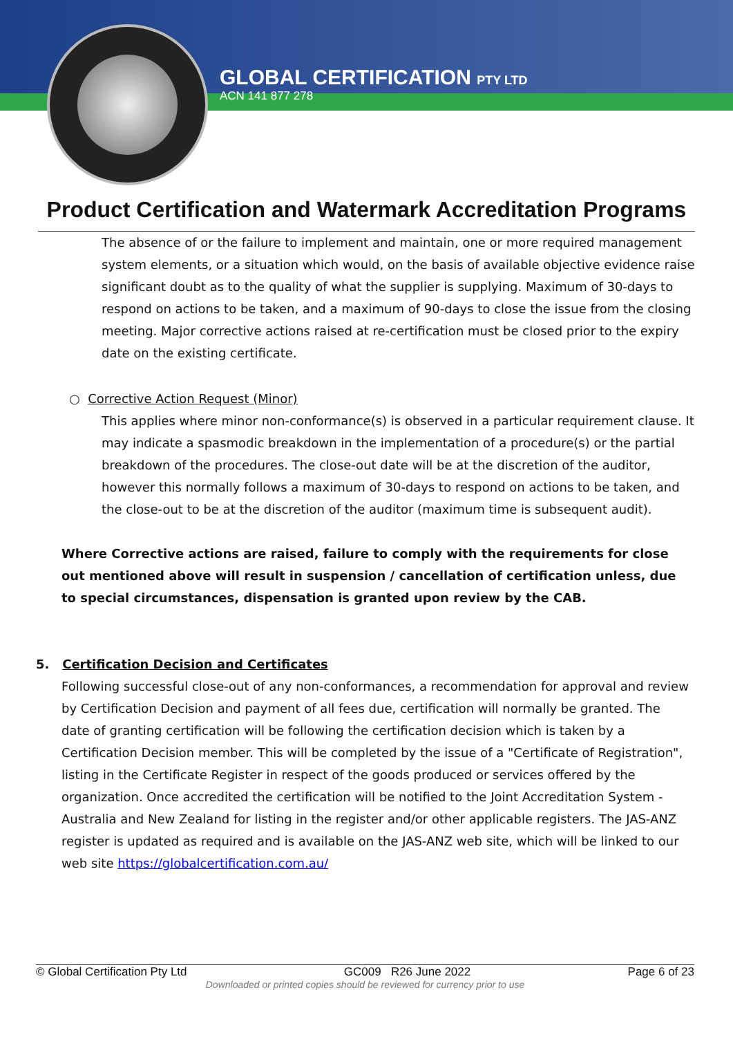GLOBAL CERTIFICATION PTY LTD
ACN 141 877 278
Product Certification and Watermark Accreditation Programs
The absence of or the failure to implement and maintain, one or more required management system elements, or a situation which would, on the basis of available objective evidence raise significant doubt as to the quality of what the supplier is supplying. Maximum of 30-days to respond on actions to be taken, and a maximum of 90-days to close the issue from the closing meeting. Major corrective actions raised at re-certification must be closed prior to the expiry date on the existing certificate.
○ Corrective Action Request (Minor)
This applies where minor non-conformance(s) is observed in a particular requirement clause. It may indicate a spasmodic breakdown in the implementation of a procedure(s) or the partial breakdown of the procedures. The close-out date will be at the discretion of the auditor, however this normally follows a maximum of 30-days to respond on actions to be taken, and the close-out to be at the discretion of the auditor (maximum time is subsequent audit).
Where Corrective actions are raised, failure to comply with the requirements for close out mentioned above will result in suspension / cancellation of certification unless, due to special circumstances, dispensation is granted upon review by the CAB.
5. Certification Decision and Certificates
Following successful close-out of any non-conformances, a recommendation for approval and review by Certification Decision and payment of all fees due, certification will normally be granted. The date of granting certification will be following the certification decision which is taken by a Certification Decision member. This will be completed by the issue of a "Certificate of Registration", listing in the Certificate Register in respect of the goods produced or services offered by the organization. Once accredited the certification will be notified to the Joint Accreditation System - Australia and New Zealand for listing in the register and/or other applicable registers. The JAS-ANZ register is updated as required and is available on the JAS-ANZ web site, which will be linked to our web site https://globalcertification.com.au/
© Global Certification Pty Ltd GC009 R26 June 2022 Page 6 of 23
Downloaded or printed copies should be reviewed for currency prior to use